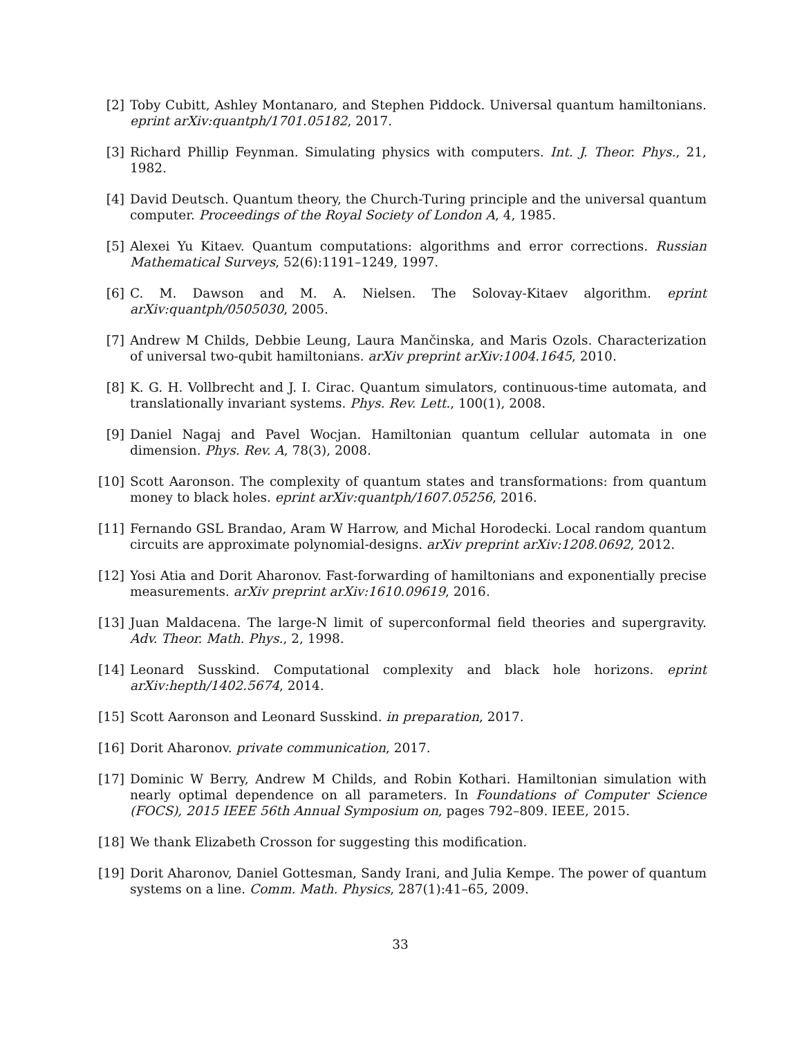[2] Toby Cubitt, Ashley Montanaro, and Stephen Piddock. Universal quantum hamiltonians. eprint arXiv:quantph/1701.05182, 2017.
[3] Richard Phillip Feynman. Simulating physics with computers. Int. J. Theor. Phys., 21, 1982.
[4] David Deutsch. Quantum theory, the Church-Turing principle and the universal quantum computer. Proceedings of the Royal Society of London A, 4, 1985.
[5] Alexei Yu Kitaev. Quantum computations: algorithms and error corrections. Russian Mathematical Surveys, 52(6):1191–1249, 1997.
[6] C. M. Dawson and M. A. Nielsen. The Solovay-Kitaev algorithm. eprint arXiv:quantph/0505030, 2005.
[7] Andrew M Childs, Debbie Leung, Laura Mančinska, and Maris Ozols. Characterization of universal two-qubit hamiltonians. arXiv preprint arXiv:1004.1645, 2010.
[8] K. G. H. Vollbrecht and J. I. Cirac. Quantum simulators, continuous-time automata, and translationally invariant systems. Phys. Rev. Lett., 100(1), 2008.
[9] Daniel Nagaj and Pavel Wocjan. Hamiltonian quantum cellular automata in one dimension. Phys. Rev. A, 78(3), 2008.
[10] Scott Aaronson. The complexity of quantum states and transformations: from quantum money to black holes. eprint arXiv:quantph/1607.05256, 2016.
[11] Fernando GSL Brandao, Aram W Harrow, and Michal Horodecki. Local random quantum circuits are approximate polynomial-designs. arXiv preprint arXiv:1208.0692, 2012.
[12] Yosi Atia and Dorit Aharonov. Fast-forwarding of hamiltonians and exponentially precise measurements. arXiv preprint arXiv:1610.09619, 2016.
[13] Juan Maldacena. The large-N limit of superconformal field theories and supergravity. Adv. Theor. Math. Phys., 2, 1998.
[14] Leonard Susskind. Computational complexity and black hole horizons. eprint arXiv:hepth/1402.5674, 2014.
[15] Scott Aaronson and Leonard Susskind. in preparation, 2017.
[16] Dorit Aharonov. private communication, 2017.
[17] Dominic W Berry, Andrew M Childs, and Robin Kothari. Hamiltonian simulation with nearly optimal dependence on all parameters. In Foundations of Computer Science (FOCS), 2015 IEEE 56th Annual Symposium on, pages 792–809. IEEE, 2015.
[18] We thank Elizabeth Crosson for suggesting this modification.
[19] Dorit Aharonov, Daniel Gottesman, Sandy Irani, and Julia Kempe. The power of quantum systems on a line. Comm. Math. Physics, 287(1):41–65, 2009.
33